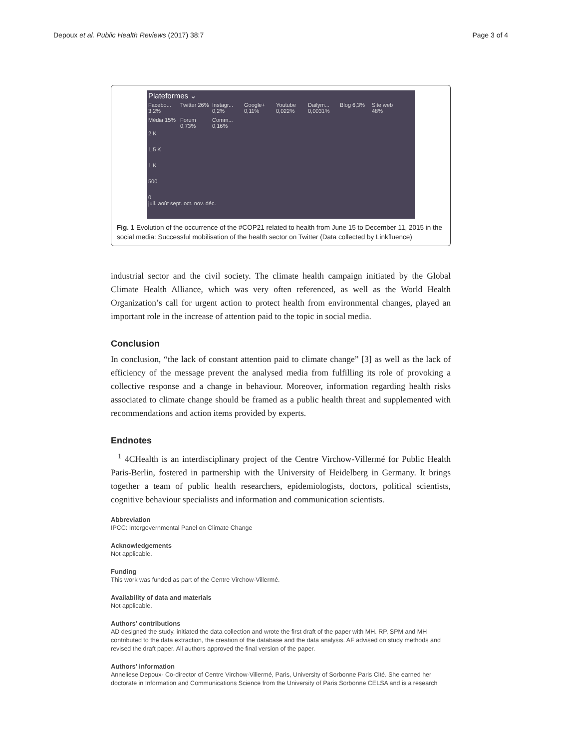Depoux et al. Public Health Reviews (2017) 38:7 Page 3 of 4
Plateformes ⌄
Facebo... 3,2%
Twitter 26%
Instagr... 0,2%
Google+ 0,11%
Youtube 0,022%
Dailym... 0,0031%
Blog 6,3%
Site web 48%
Média 15%
Forum 0,73%
Comm... 0,16%
2 K
1,5 K
1 K
500
0
juil. août sept. oct. nov. déc.
Fig. 1 Evolution of the occurrence of the #COP21 related to health from June 15 to December 11, 2015 in the social media: Successful mobilisation of the health sector on Twitter (Data collected by Linkfluence)
industrial sector and the civil society. The climate health campaign initiated by the Global Climate Health Alliance, which was very often referenced, as well as the World Health Organization’s call for urgent action to protect health from environmental changes, played an important role in the increase of attention paid to the topic in social media.
Conclusion
In conclusion, “the lack of constant attention paid to climate change” [3] as well as the lack of efficiency of the message prevent the analysed media from fulfilling its role of provoking a collective response and a change in behaviour. Moreover, information regarding health risks associated to climate change should be framed as a public health threat and supplemented with recommendations and action items provided by experts.
Endnotes
<sup>1</sup> 4CHealth is an interdisciplinary project of the Centre Virchow-Villermé for Public Health Paris-Berlin, fostered in partnership with the University of Heidelberg in Germany. It brings together a team of public health researchers, epidemiologists, doctors, political scientists, cognitive behaviour specialists and information and communication scientists.
Abbreviation
IPCC: Intergovernmental Panel on Climate Change
Acknowledgements
Not applicable.
Funding
This work was funded as part of the Centre Virchow-Villermé.
Availability of data and materials
Not applicable.
Authors’ contributions
AD designed the study, initiated the data collection and wrote the first draft of the paper with MH. RP, SPM and MH contributed to the data extraction, the creation of the database and the data analysis. AF advised on study methods and revised the draft paper. All authors approved the final version of the paper.
Authors’ information
Anneliese Depoux- Co-director of Centre Virchow-Villermé, Paris, University of Sorbonne Paris Cité. She earned her doctorate in Information and Communications Science from the University of Paris Sorbonne CELSA and is a research